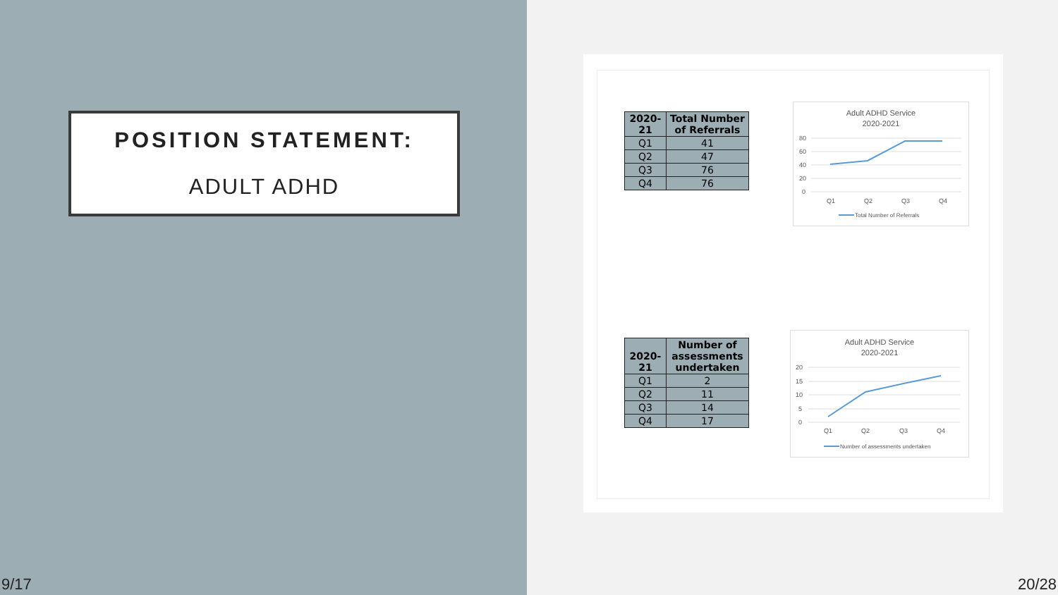POSITION STATEMENT:
ADULT ADHD
| 2020-21 | Total Number of Referrals |
| --- | --- |
| Q1 | 41 |
| Q2 | 47 |
| Q3 | 76 |
| Q4 | 76 |
Adult ADHD Service
2020-2021
80
60
40
20
0
Q1
Q2
Q3
Q4
Total Number of Referrals
| 2020-21 | Number of assessments undertaken |
| --- | --- |
| Q1 | 2 |
| Q2 | 11 |
| Q3 | 14 |
| Q4 | 17 |
Adult ADHD Service
2020-2021
20
15
10
5
0
Q1
Q2
Q3
Q4
Number of assessments undertaken
9/17 20/28